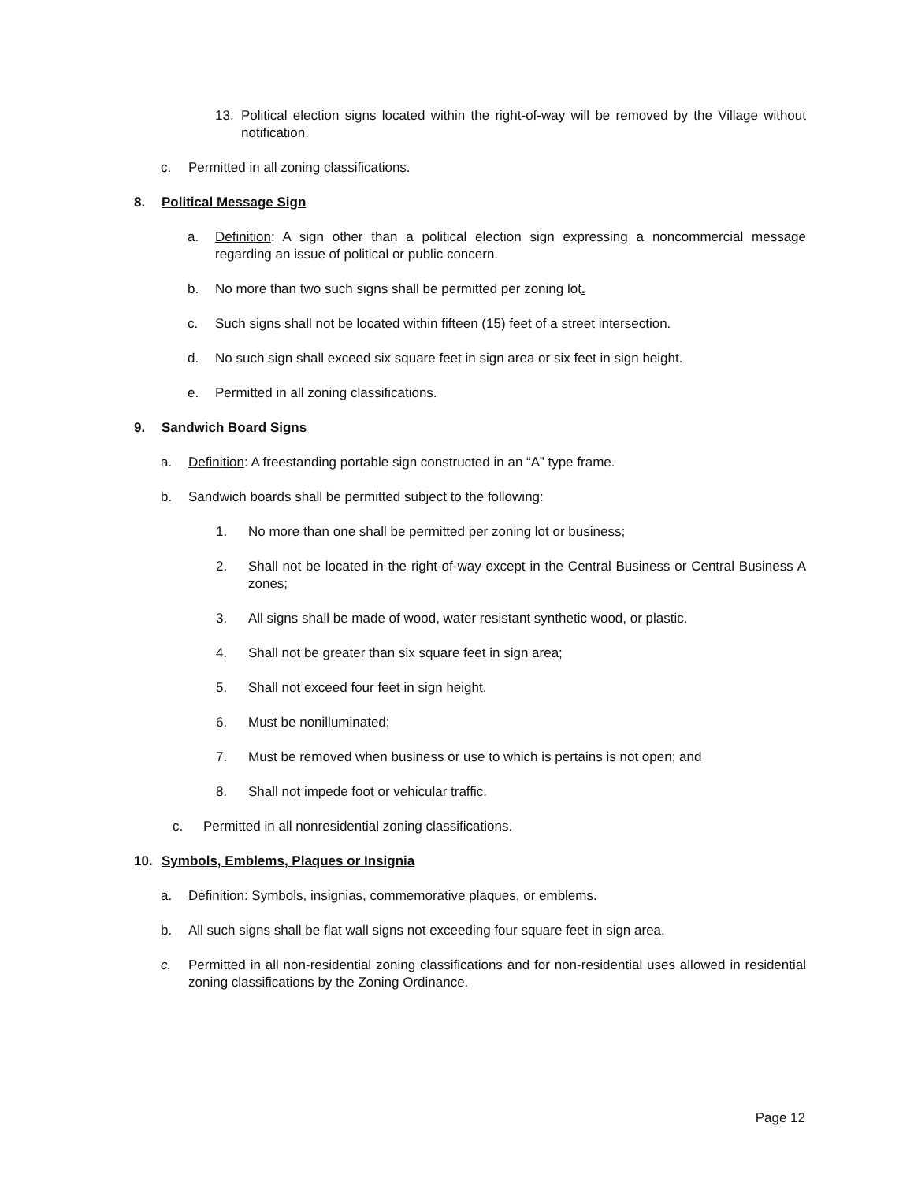13. Political election signs located within the right-of-way will be removed by the Village without notification.
c. Permitted in all zoning classifications.
8. Political Message Sign
a. Definition: A sign other than a political election sign expressing a noncommercial message regarding an issue of political or public concern.
b. No more than two such signs shall be permitted per zoning lot.
c. Such signs shall not be located within fifteen (15) feet of a street intersection.
d. No such sign shall exceed six square feet in sign area or six feet in sign height.
e. Permitted in all zoning classifications.
9. Sandwich Board Signs
a. Definition: A freestanding portable sign constructed in an “A” type frame.
b. Sandwich boards shall be permitted subject to the following:
1. No more than one shall be permitted per zoning lot or business;
2. Shall not be located in the right-of-way except in the Central Business or Central Business A zones;
3. All signs shall be made of wood, water resistant synthetic wood, or plastic.
4. Shall not be greater than six square feet in sign area;
5. Shall not exceed four feet in sign height.
6. Must be nonilluminated;
7. Must be removed when business or use to which is pertains is not open; and
8. Shall not impede foot or vehicular traffic.
c. Permitted in all nonresidential zoning classifications.
10. Symbols, Emblems, Plaques or Insignia
a. Definition: Symbols, insignias, commemorative plaques, or emblems.
b. All such signs shall be flat wall signs not exceeding four square feet in sign area.
c. Permitted in all non-residential zoning classifications and for non-residential uses allowed in residential zoning classifications by the Zoning Ordinance.
Page 12